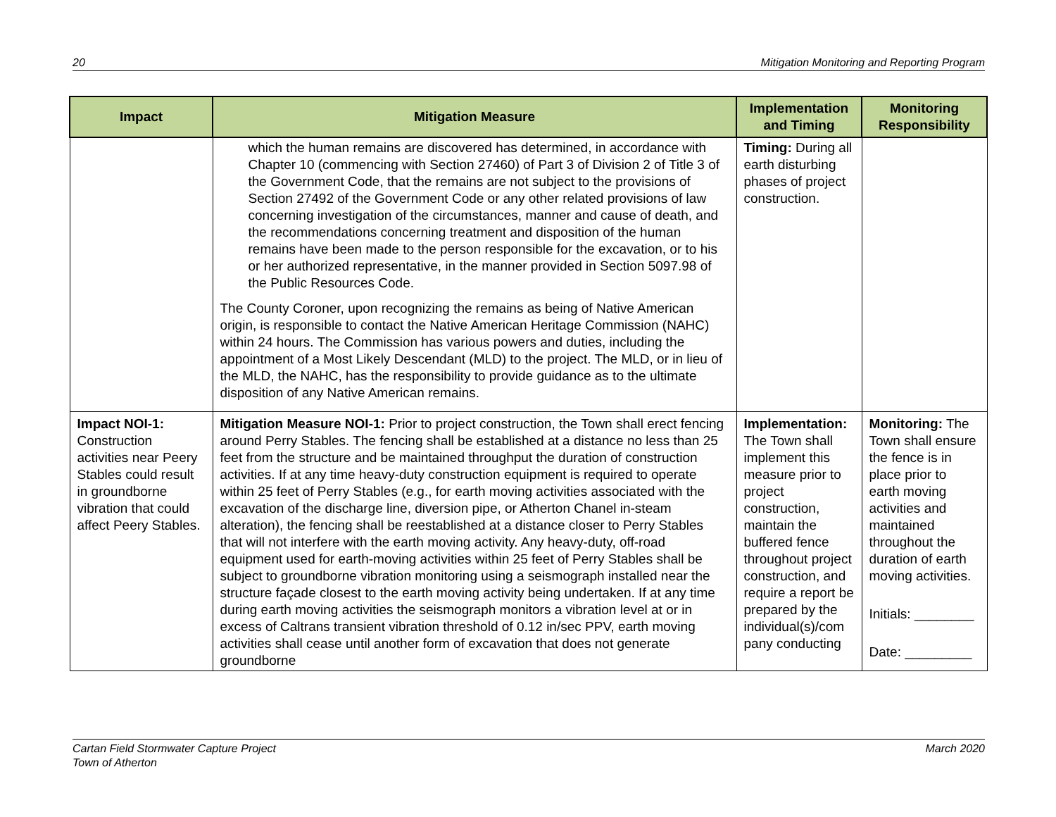20 Mitigation Monitoring and Reporting Program
| Impact | Mitigation Measure | Implementation and Timing | Monitoring Responsibility |
| --- | --- | --- | --- |
| | which the human remains are discovered has determined, in accordance with Chapter 10 (commencing with Section 27460) of Part 3 of Division 2 of Title 3 of the Government Code, that the remains are not subject to the provisions of Section 27492 of the Government Code or any other related provisions of law concerning investigation of the circumstances, manner and cause of death, and the recommendations concerning treatment and disposition of the human remains have been made to the person responsible for the excavation, or to his or her authorized representative, in the manner provided in Section 5097.98 of the Public Resources Code. The County Coroner, upon recognizing the remains as being of Native American origin, is responsible to contact the Native American Heritage Commission (NAHC) within 24 hours. The Commission has various powers and duties, including the appointment of a Most Likely Descendant (MLD) to the project. The MLD, or in lieu of the MLD, the NAHC, has the responsibility to provide guidance as to the ultimate disposition of any Native American remains. | Timing: During all earth disturbing phases of project construction. | |
| Impact NOI-1: Construction activities near Peery Stables could result in groundborne vibration that could affect Peery Stables. | Mitigation Measure NOI-1: Prior to project construction, the Town shall erect fencing around Perry Stables. The fencing shall be established at a distance no less than 25 feet from the structure and be maintained throughput the duration of construction activities. If at any time heavy-duty construction equipment is required to operate within 25 feet of Perry Stables (e.g., for earth moving activities associated with the excavation of the discharge line, diversion pipe, or Atherton Chanel in-steam alteration), the fencing shall be reestablished at a distance closer to Perry Stables that will not interfere with the earth moving activity. Any heavy-duty, off-road equipment used for earth-moving activities within 25 feet of Perry Stables shall be subject to groundborne vibration monitoring using a seismograph installed near the structure façade closest to the earth moving activity being undertaken. If at any time during earth moving activities the seismograph monitors a vibration level at or in excess of Caltrans transient vibration threshold of 0.12 in/sec PPV, earth moving activities shall cease until another form of excavation that does not generate groundborne | Implementation: The Town shall implement this measure prior to project construction, maintain the buffered fence throughout project construction, and require a report be prepared by the individual(s)/com pany conducting | Monitoring: The Town shall ensure the fence is in place prior to earth moving activities and maintained throughout the duration of earth moving activities. Initials: ________ Date: _________ |
Cartan Field Stormwater Capture Project
Town of Atherton March 2020